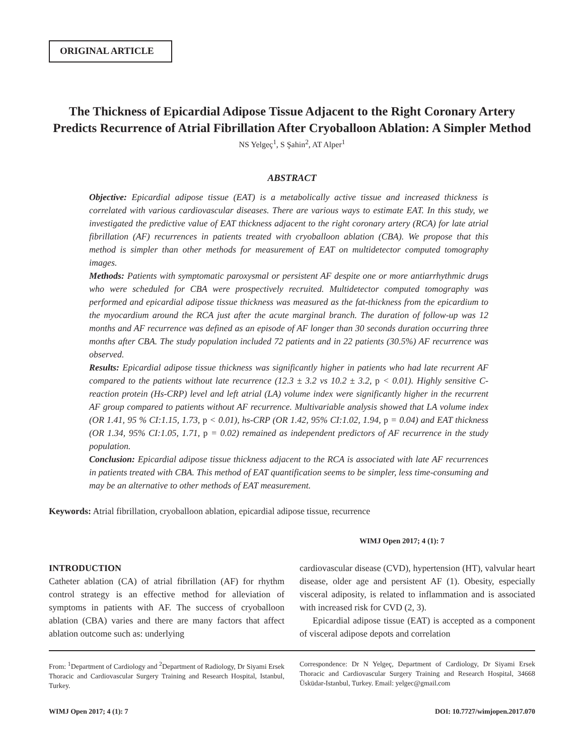ORIGINAL ARTICLE
The Thickness of Epicardial Adipose Tissue Adjacent to the Right Coronary Artery Predicts Recurrence of Atrial Fibrillation After Cryoballoon Ablation: A Simpler Method
NS Yelgeç<sup>1</sup>, S Şahin<sup>2</sup>, AT Alper<sup>1</sup>
ABSTRACT
Objective: Epicardial adipose tissue (EAT) is a metabolically active tissue and increased thickness is correlated with various cardiovascular diseases. There are various ways to estimate EAT. In this study, we investigated the predictive value of EAT thickness adjacent to the right coronary artery (RCA) for late atrial fibrillation (AF) recurrences in patients treated with cryoballoon ablation (CBA). We propose that this method is simpler than other methods for measurement of EAT on multidetector computed tomography images.
Methods: Patients with symptomatic paroxysmal or persistent AF despite one or more antiarrhythmic drugs who were scheduled for CBA were prospectively recruited. Multidetector computed tomography was performed and epicardial adipose tissue thickness was measured as the fat-thickness from the epicardium to the myocardium around the RCA just after the acute marginal branch. The duration of follow-up was 12 months and AF recurrence was defined as an episode of AF longer than 30 seconds duration occurring three months after CBA. The study population included 72 patients and in 22 patients (30.5%) AF recurrence was observed.
Results: Epicardial adipose tissue thickness was significantly higher in patients who had late recurrent AF compared to the patients without late recurrence (12.3 ± 3.2 vs 10.2 ± 3.2, p < 0.01). Highly sensitive C-reaction protein (Hs-CRP) level and left atrial (LA) volume index were significantly higher in the recurrent AF group compared to patients without AF recurrence. Multivariable analysis showed that LA volume index (OR 1.41, 95 % CI:1.15, 1.73, p < 0.01), hs-CRP (OR 1.42, 95% CI:1.02, 1.94, p = 0.04) and EAT thickness (OR 1.34, 95% CI:1.05, 1.71, p = 0.02) remained as independent predictors of AF recurrence in the study population.
Conclusion: Epicardial adipose tissue thickness adjacent to the RCA is associated with late AF recurrences in patients treated with CBA. This method of EAT quantification seems to be simpler, less time-consuming and may be an alternative to other methods of EAT measurement.
Keywords: Atrial fibrillation, cryoballoon ablation, epicardial adipose tissue, recurrence
WIMJ Open 2017; 4 (1): 7
INTRODUCTION
Catheter ablation (CA) of atrial fibrillation (AF) for rhythm control strategy is an effective method for alleviation of symptoms in patients with AF. The success of cryoballoon ablation (CBA) varies and there are many factors that affect ablation outcome such as: underlying
cardiovascular disease (CVD), hypertension (HT), valvular heart disease, older age and persistent AF (1). Obesity, especially visceral adiposity, is related to inflammation and is associated with increased risk for CVD (2, 3).
Epicardial adipose tissue (EAT) is accepted as a component of visceral adipose depots and correlation
From: <sup>1</sup>Department of Cardiology and <sup>2</sup>Department of Radiology, Dr Siyami Ersek Thoracic and Cardiovascular Surgery Training and Research Hospital, Istanbul, Turkey.
Correspondence: Dr N Yelgeç, Department of Cardiology, Dr Siyami Ersek Thoracic and Cardiovascular Surgery Training and Research Hospital, 34668 Üsküdar-Istanbul, Turkey. Email: yelgec@gmail.com
WIMJ Open 2017; 4 (1): 7 DOI: 10.7727/wimjopen.2017.070